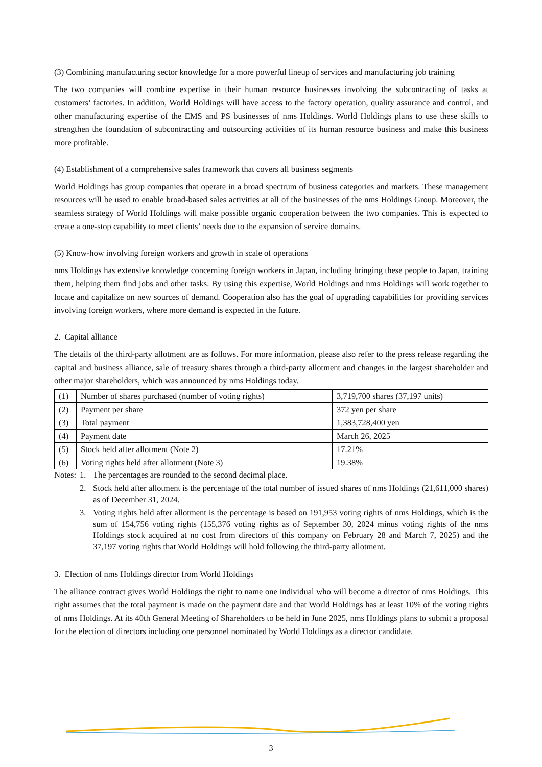(3) Combining manufacturing sector knowledge for a more powerful lineup of services and manufacturing job training
The two companies will combine expertise in their human resource businesses involving the subcontracting of tasks at customers’ factories. In addition, World Holdings will have access to the factory operation, quality assurance and control, and other manufacturing expertise of the EMS and PS businesses of nms Holdings. World Holdings plans to use these skills to strengthen the foundation of subcontracting and outsourcing activities of its human resource business and make this business more profitable.
(4) Establishment of a comprehensive sales framework that covers all business segments
World Holdings has group companies that operate in a broad spectrum of business categories and markets. These management resources will be used to enable broad-based sales activities at all of the businesses of the nms Holdings Group. Moreover, the seamless strategy of World Holdings will make possible organic cooperation between the two companies. This is expected to create a one-stop capability to meet clients’ needs due to the expansion of service domains.
(5) Know-how involving foreign workers and growth in scale of operations
nms Holdings has extensive knowledge concerning foreign workers in Japan, including bringing these people to Japan, training them, helping them find jobs and other tasks. By using this expertise, World Holdings and nms Holdings will work together to locate and capitalize on new sources of demand. Cooperation also has the goal of upgrading capabilities for providing services involving foreign workers, where more demand is expected in the future.
2. Capital alliance
The details of the third-party allotment are as follows. For more information, please also refer to the press release regarding the capital and business alliance, sale of treasury shares through a third-party allotment and changes in the largest shareholder and other major shareholders, which was announced by nms Holdings today.
| (1) | Number of shares purchased (number of voting rights) | 3,719,700 shares (37,197 units) |
| (2) | Payment per share | 372 yen per share |
| (3) | Total payment | 1,383,728,400 yen |
| (4) | Payment date | March 26, 2025 |
| (5) | Stock held after allotment (Note 2) | 17.21% |
| (6) | Voting rights held after allotment (Note 3) | 19.38% |
Notes:
1. The percentages are rounded to the second decimal place.
2. Stock held after allotment is the percentage of the total number of issued shares of nms Holdings (21,611,000 shares) as of December 31, 2024.
3. Voting rights held after allotment is the percentage is based on 191,953 voting rights of nms Holdings, which is the sum of 154,756 voting rights (155,376 voting rights as of September 30, 2024 minus voting rights of the nms Holdings stock acquired at no cost from directors of this company on February 28 and March 7, 2025) and the 37,197 voting rights that World Holdings will hold following the third-party allotment.
3. Election of nms Holdings director from World Holdings
The alliance contract gives World Holdings the right to name one individual who will become a director of nms Holdings. This right assumes that the total payment is made on the payment date and that World Holdings has at least 10% of the voting rights of nms Holdings. At its 40th General Meeting of Shareholders to be held in June 2025, nms Holdings plans to submit a proposal for the election of directors including one personnel nominated by World Holdings as a director candidate.
3